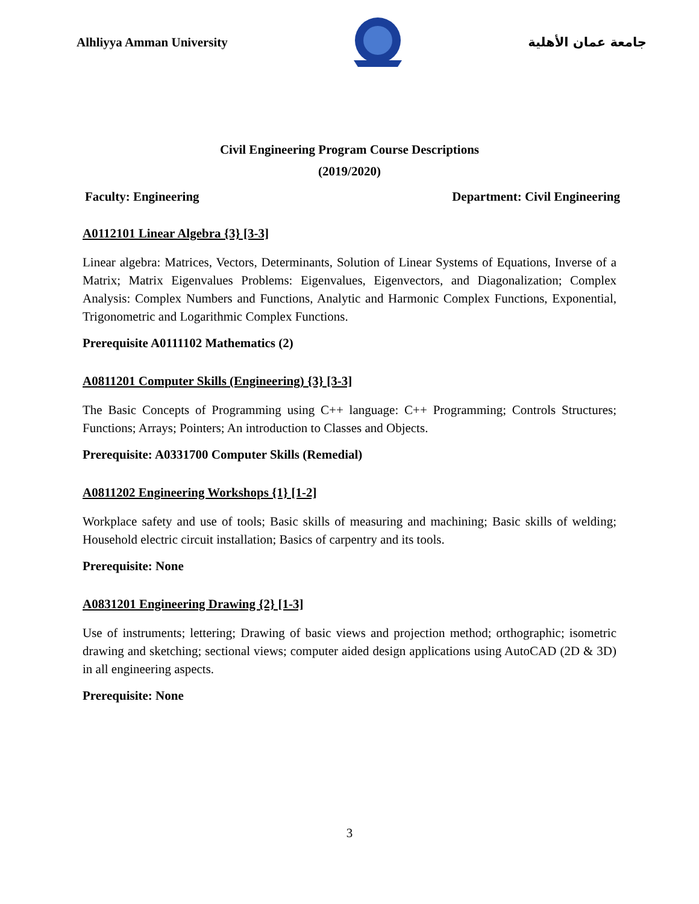Alhliyya Amman University جامعة عمان الأهلية
Civil Engineering Program Course Descriptions
(2019/2020)
Faculty: Engineering Department: Civil Engineering
A0112101 Linear Algebra {3} [3-3]
Linear algebra: Matrices, Vectors, Determinants, Solution of Linear Systems of Equations, Inverse of a Matrix; Matrix Eigenvalues Problems: Eigenvalues, Eigenvectors, and Diagonalization; Complex Analysis: Complex Numbers and Functions, Analytic and Harmonic Complex Functions, Exponential, Trigonometric and Logarithmic Complex Functions.
Prerequisite A0111102 Mathematics (2)
A0811201 Computer Skills (Engineering) {3} [3-3]
The Basic Concepts of Programming using C++ language: C++ Programming; Controls Structures; Functions; Arrays; Pointers; An introduction to Classes and Objects.
Prerequisite: A0331700 Computer Skills (Remedial)
A0811202 Engineering Workshops {1} [1-2]
Workplace safety and use of tools; Basic skills of measuring and machining; Basic skills of welding; Household electric circuit installation; Basics of carpentry and its tools.
Prerequisite: None
A0831201 Engineering Drawing {2} [1-3]
Use of instruments; lettering; Drawing of basic views and projection method; orthographic; isometric drawing and sketching; sectional views; computer aided design applications using AutoCAD (2D & 3D) in all engineering aspects.
Prerequisite: None
3